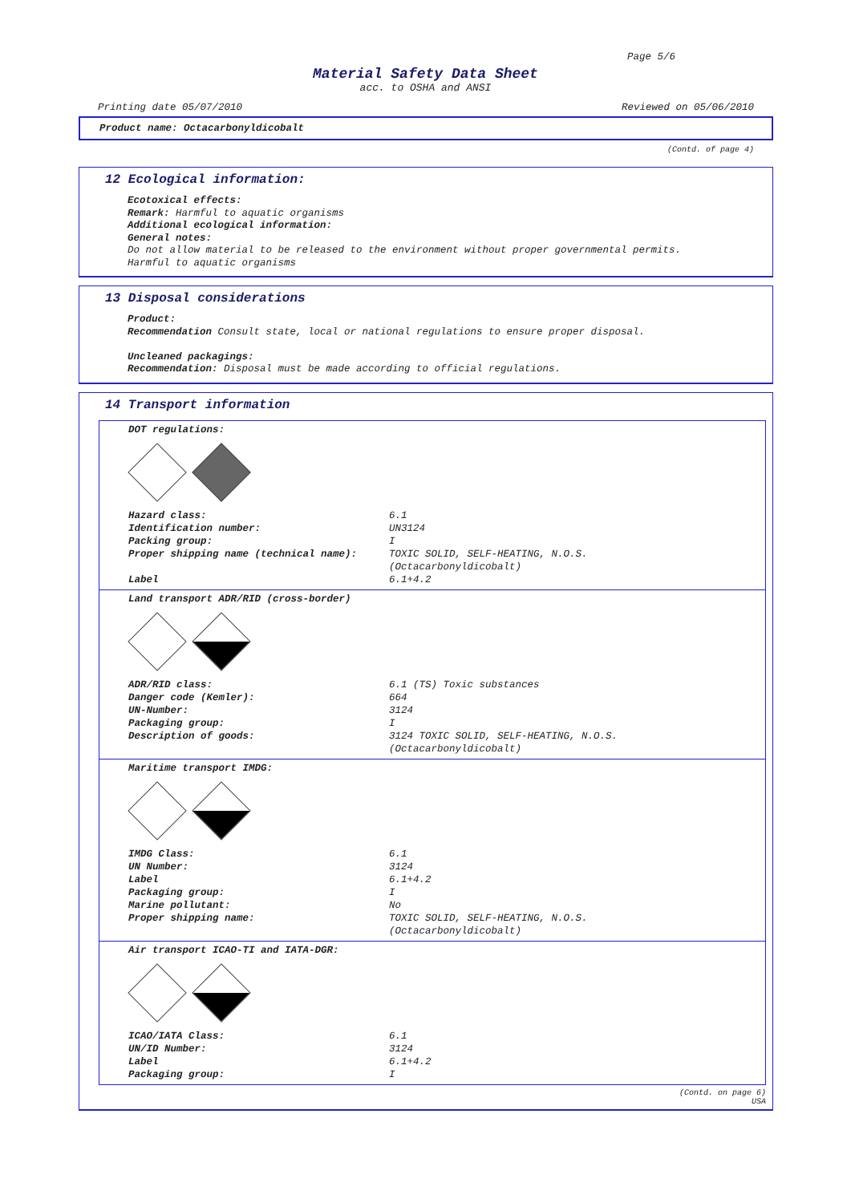Page 5/6
Material Safety Data Sheet
acc. to OSHA and ANSI
Printing date 05/07/2010 Reviewed on 05/06/2010
Product name: Octacarbonyldicobalt
(Contd. of page 4)
12 Ecological information:
Ecotoxical effects:
Remark: Harmful to aquatic organisms
Additional ecological information:
General notes:
Do not allow material to be released to the environment without proper governmental permits.
Harmful to aquatic organisms
13 Disposal considerations
Product:
Recommendation Consult state, local or national regulations to ensure proper disposal.
Uncleaned packagings:
Recommendation: Disposal must be made according to official regulations.
14 Transport information
DOT regulations:
| Hazard class: | 6.1 |
| Identification number: | UN3124 |
| Packing group: | I |
| Proper shipping name (technical name): | TOXIC SOLID, SELF-HEATING, N.O.S. (Octacarbonyldicobalt) |
| Label | 6.1+4.2 |
Land transport ADR/RID (cross-border)
| ADR/RID class: | 6.1 (TS) Toxic substances |
| Danger code (Kemler): | 664 |
| UN-Number: | 3124 |
| Packaging group: | I |
| Description of goods: | 3124 TOXIC SOLID, SELF-HEATING, N.O.S. (Octacarbonyldicobalt) |
Maritime transport IMDG:
| IMDG Class: | 6.1 |
| UN Number: | 3124 |
| Label | 6.1+4.2 |
| Packaging group: | I |
| Marine pollutant: | No |
| Proper shipping name: | TOXIC SOLID, SELF-HEATING, N.O.S. (Octacarbonyldicobalt) |
Air transport ICAO-TI and IATA-DGR:
| ICAO/IATA Class: | 6.1 |
| UN/ID Number: | 3124 |
| Label | 6.1+4.2 |
| Packaging group: | I |
(Contd. on page 6)
USA